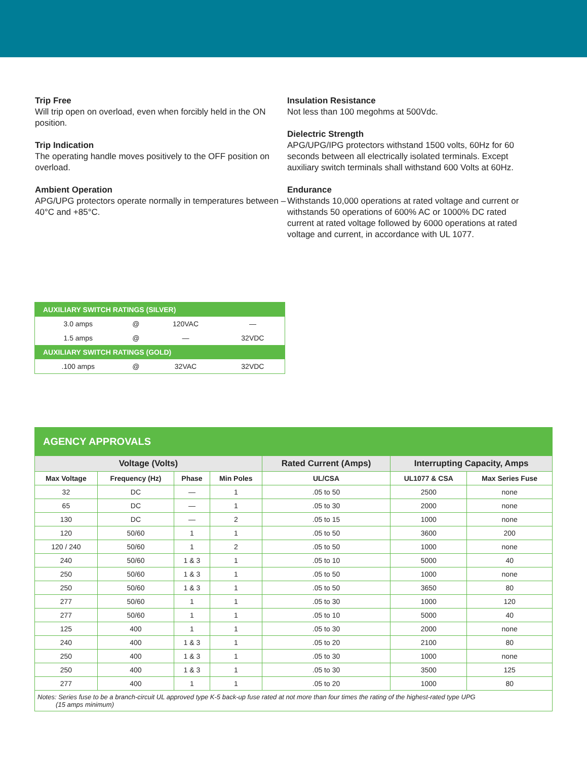Trip Free
Will trip open on overload, even when forcibly held in the ON position.
Trip Indication
The operating handle moves positively to the OFF position on overload.
Ambient Operation
APG/UPG protectors operate normally in temperatures between –40°C and +85°C.
Insulation Resistance
Not less than 100 megohms at 500Vdc.
Dielectric Strength
APG/UPG/IPG protectors withstand 1500 volts, 60Hz for 60 seconds between all electrically isolated terminals. Except auxiliary switch terminals shall withstand 600 Volts at 60Hz.
Endurance
Withstands 10,000 operations at rated voltage and current or withstands 50 operations of 600% AC or 1000% DC rated current at rated voltage followed by 6000 operations at rated voltage and current, in accordance with UL 1077.
| AUXILIARY SWITCH RATINGS (SILVER) | | | |
| --- | --- | --- | --- |
| 3.0 amps | @ | 120VAC | — |
| 1.5 amps | @ | — | 32VDC |
| AUXILIARY SWITCH RATINGS (GOLD) | | | |
| .100 amps | @ | 32VAC | 32VDC |
| AGENCY APPROVALS | | | | | | |
| --- | --- | --- | --- | --- | --- | --- |
| Voltage (Volts) | | | | Rated Current (Amps) | Interrupting Capacity, Amps | |
| Max Voltage | Frequency (Hz) | Phase | Min Poles | UL/CSA | UL1077 & CSA | Max Series Fuse |
| 32 | DC | — | 1 | .05 to 50 | 2500 | none |
| 65 | DC | — | 1 | .05 to 30 | 2000 | none |
| 130 | DC | — | 2 | .05 to 15 | 1000 | none |
| 120 | 50/60 | 1 | 1 | .05 to 50 | 3600 | 200 |
| 120 / 240 | 50/60 | 1 | 2 | .05 to 50 | 1000 | none |
| 240 | 50/60 | 1 & 3 | 1 | .05 to 10 | 5000 | 40 |
| 250 | 50/60 | 1 & 3 | 1 | .05 to 50 | 1000 | none |
| 250 | 50/60 | 1 & 3 | 1 | .05 to 50 | 3650 | 80 |
| 277 | 50/60 | 1 | 1 | .05 to 30 | 1000 | 120 |
| 277 | 50/60 | 1 | 1 | .05 to 10 | 5000 | 40 |
| 125 | 400 | 1 | 1 | .05 to 30 | 2000 | none |
| 240 | 400 | 1 & 3 | 1 | .05 to 20 | 2100 | 80 |
| 250 | 400 | 1 & 3 | 1 | .05 to 30 | 1000 | none |
| 250 | 400 | 1 & 3 | 1 | .05 to 30 | 3500 | 125 |
| 277 | 400 | 1 | 1 | .05 to 20 | 1000 | 80 |
| Notes: Series fuse to be a branch-circuit UL approved type K-5 back-up fuse rated at not more than four times the rating of the highest-rated type UPG (15 amps minimum) | | | | | | |